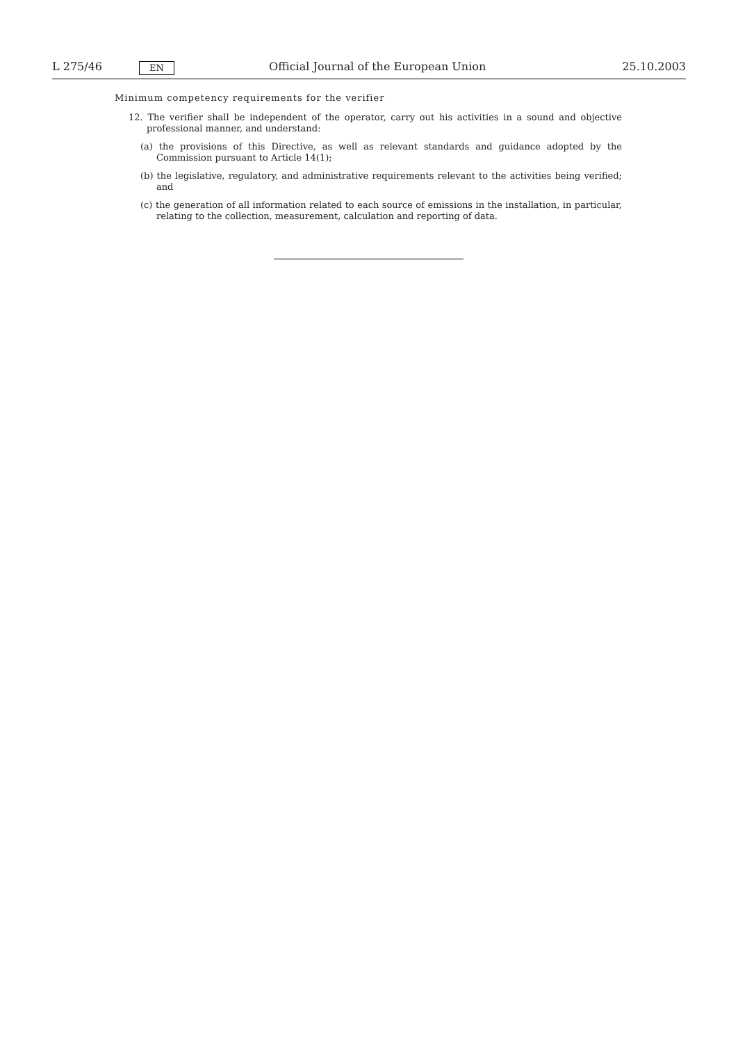L 275/46 EN Official Journal of the European Union 25.10.2003
Minimum competency requirements for the verifier
12. The verifier shall be independent of the operator, carry out his activities in a sound and objective professional manner, and understand:
(a) the provisions of this Directive, as well as relevant standards and guidance adopted by the Commission pursuant to Article 14(1);
(b) the legislative, regulatory, and administrative requirements relevant to the activities being verified; and
(c) the generation of all information related to each source of emissions in the installation, in particular, relating to the collection, measurement, calculation and reporting of data.